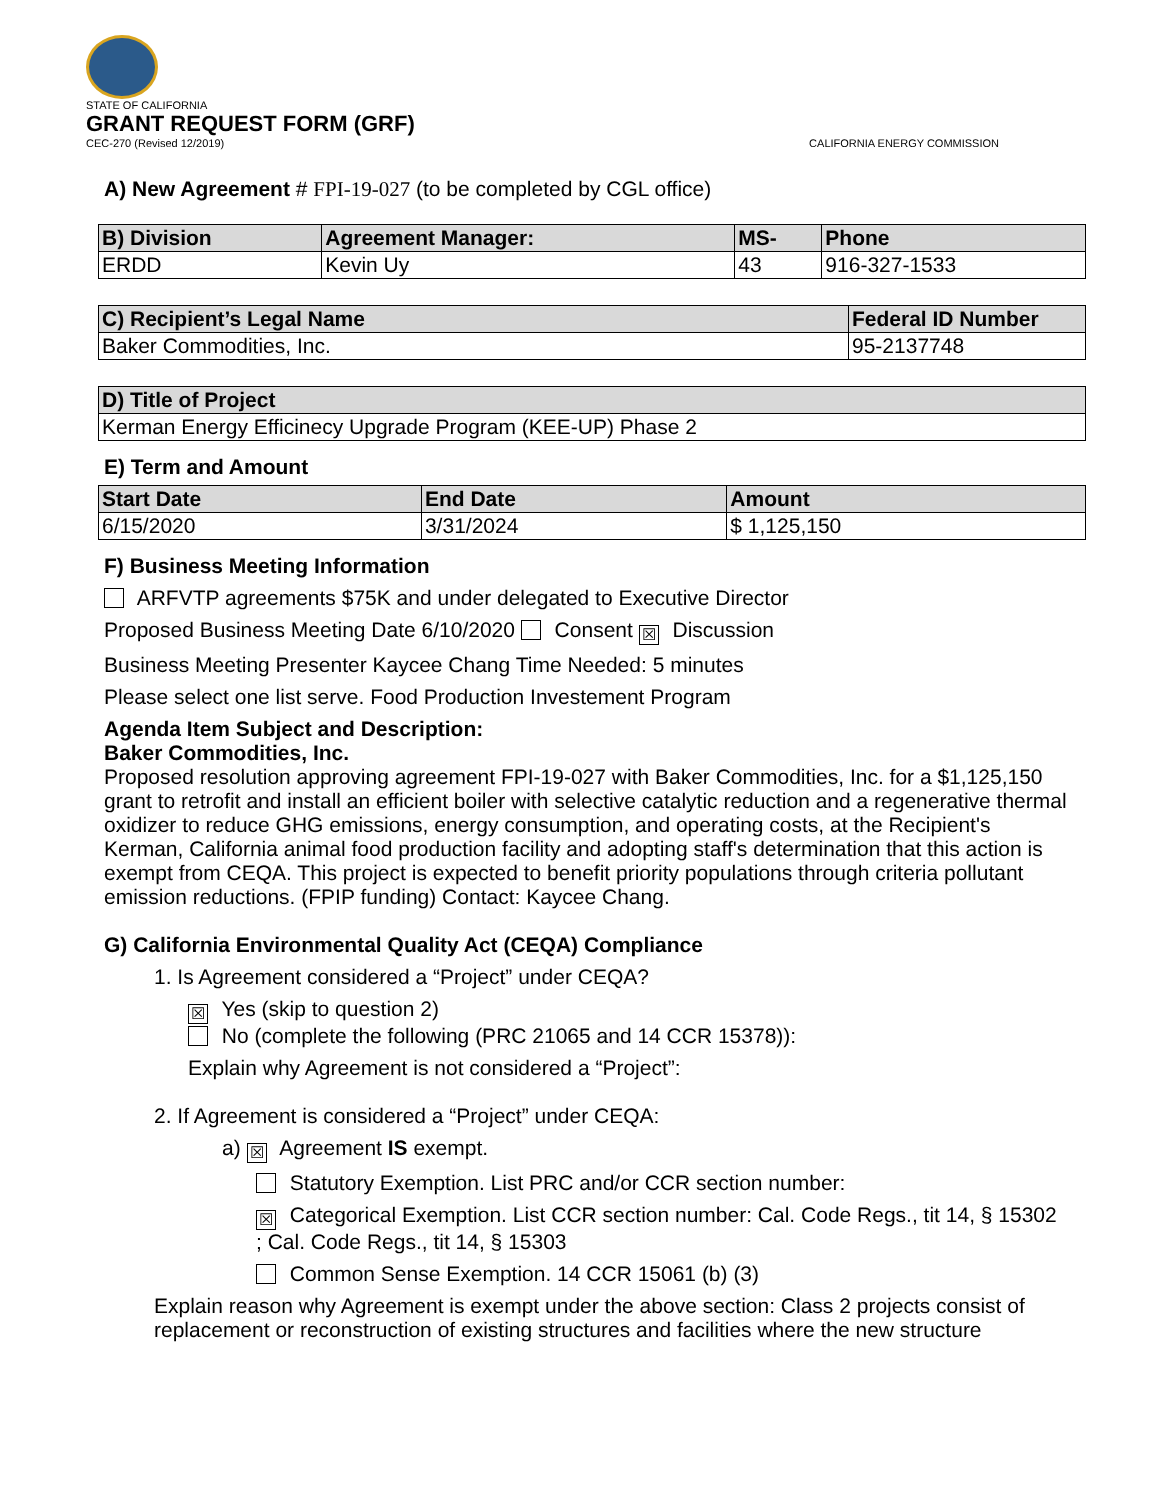STATE OF CALIFORNIA
GRANT REQUEST FORM (GRF)
CEC-270 (Revised 12/2019) CALIFORNIA ENERGY COMMISSION
A) New Agreement # FPI-19-027 (to be completed by CGL office)
| B) Division | Agreement Manager: | MS- | Phone |
| --- | --- | --- | --- |
| ERDD | Kevin Uy | 43 | 916-327-1533 |
| C) Recipient’s Legal Name | Federal ID Number |
| --- | --- |
| Baker Commodities, Inc. | 95-2137748 |
| D) Title of Project |
| --- |
| Kerman Energy Efficinecy Upgrade Program (KEE-UP) Phase 2 |
E) Term and Amount
| Start Date | End Date | Amount |
| --- | --- | --- |
| 6/15/2020 | 3/31/2024 | $ 1,125,150 |
F) Business Meeting Information
ARFVTP agreements $75K and under delegated to Executive Director
Proposed Business Meeting Date 6/10/2020 Consent ☒ Discussion
Business Meeting Presenter Kaycee Chang Time Needed: 5 minutes
Please select one list serve. Food Production Investement Program
Agenda Item Subject and Description:
Baker Commodities, Inc.
Proposed resolution approving agreement FPI-19-027 with Baker Commodities, Inc. for a $1,125,150 grant to retrofit and install an efficient boiler with selective catalytic reduction and a regenerative thermal oxidizer to reduce GHG emissions, energy consumption, and operating costs, at the Recipient's Kerman, California animal food production facility and adopting staff's determination that this action is exempt from CEQA. This project is expected to benefit priority populations through criteria pollutant emission reductions. (FPIP funding) Contact: Kaycee Chang.
G) California Environmental Quality Act (CEQA) Compliance
1. Is Agreement considered a “Project” under CEQA?
☒ Yes (skip to question 2)
No (complete the following (PRC 21065 and 14 CCR 15378)):
Explain why Agreement is not considered a “Project”:
2. If Agreement is considered a “Project” under CEQA:
a) ☒ Agreement IS exempt.
Statutory Exemption. List PRC and/or CCR section number:
☒ Categorical Exemption. List CCR section number: Cal. Code Regs., tit 14, § 15302 ; Cal. Code Regs., tit 14, § 15303
Common Sense Exemption. 14 CCR 15061 (b) (3)
Explain reason why Agreement is exempt under the above section: Class 2 projects consist of replacement or reconstruction of existing structures and facilities where the new structure